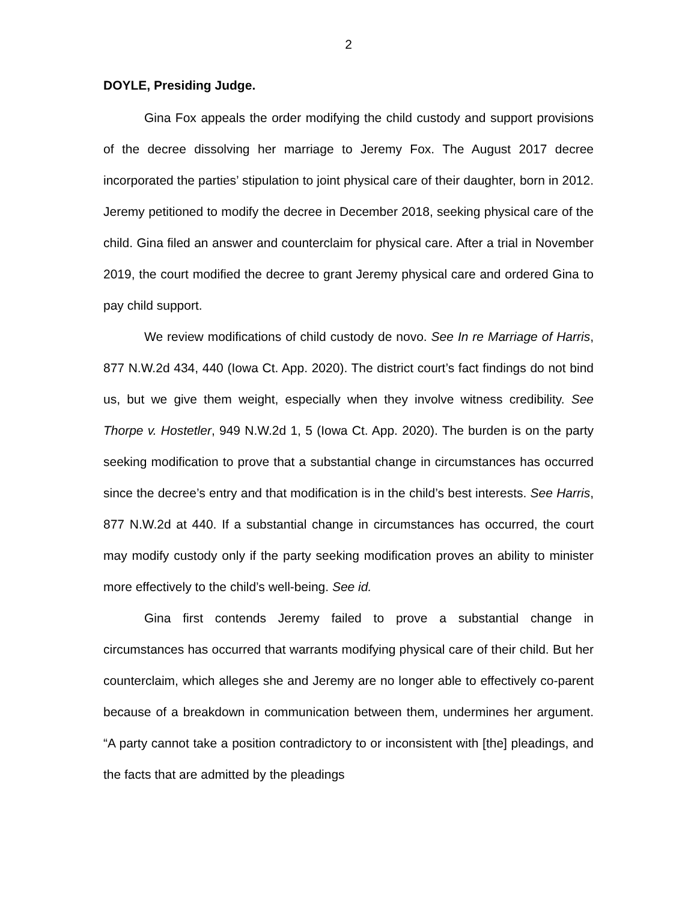2
DOYLE, Presiding Judge.
Gina Fox appeals the order modifying the child custody and support provisions of the decree dissolving her marriage to Jeremy Fox. The August 2017 decree incorporated the parties’ stipulation to joint physical care of their daughter, born in 2012. Jeremy petitioned to modify the decree in December 2018, seeking physical care of the child. Gina filed an answer and counterclaim for physical care. After a trial in November 2019, the court modified the decree to grant Jeremy physical care and ordered Gina to pay child support.
We review modifications of child custody de novo. See In re Marriage of Harris, 877 N.W.2d 434, 440 (Iowa Ct. App. 2020). The district court’s fact findings do not bind us, but we give them weight, especially when they involve witness credibility. See Thorpe v. Hostetler, 949 N.W.2d 1, 5 (Iowa Ct. App. 2020). The burden is on the party seeking modification to prove that a substantial change in circumstances has occurred since the decree’s entry and that modification is in the child’s best interests. See Harris, 877 N.W.2d at 440. If a substantial change in circumstances has occurred, the court may modify custody only if the party seeking modification proves an ability to minister more effectively to the child’s well-being. See id.
Gina first contends Jeremy failed to prove a substantial change in circumstances has occurred that warrants modifying physical care of their child. But her counterclaim, which alleges she and Jeremy are no longer able to effectively co-parent because of a breakdown in communication between them, undermines her argument. “A party cannot take a position contradictory to or inconsistent with [the] pleadings, and the facts that are admitted by the pleadings